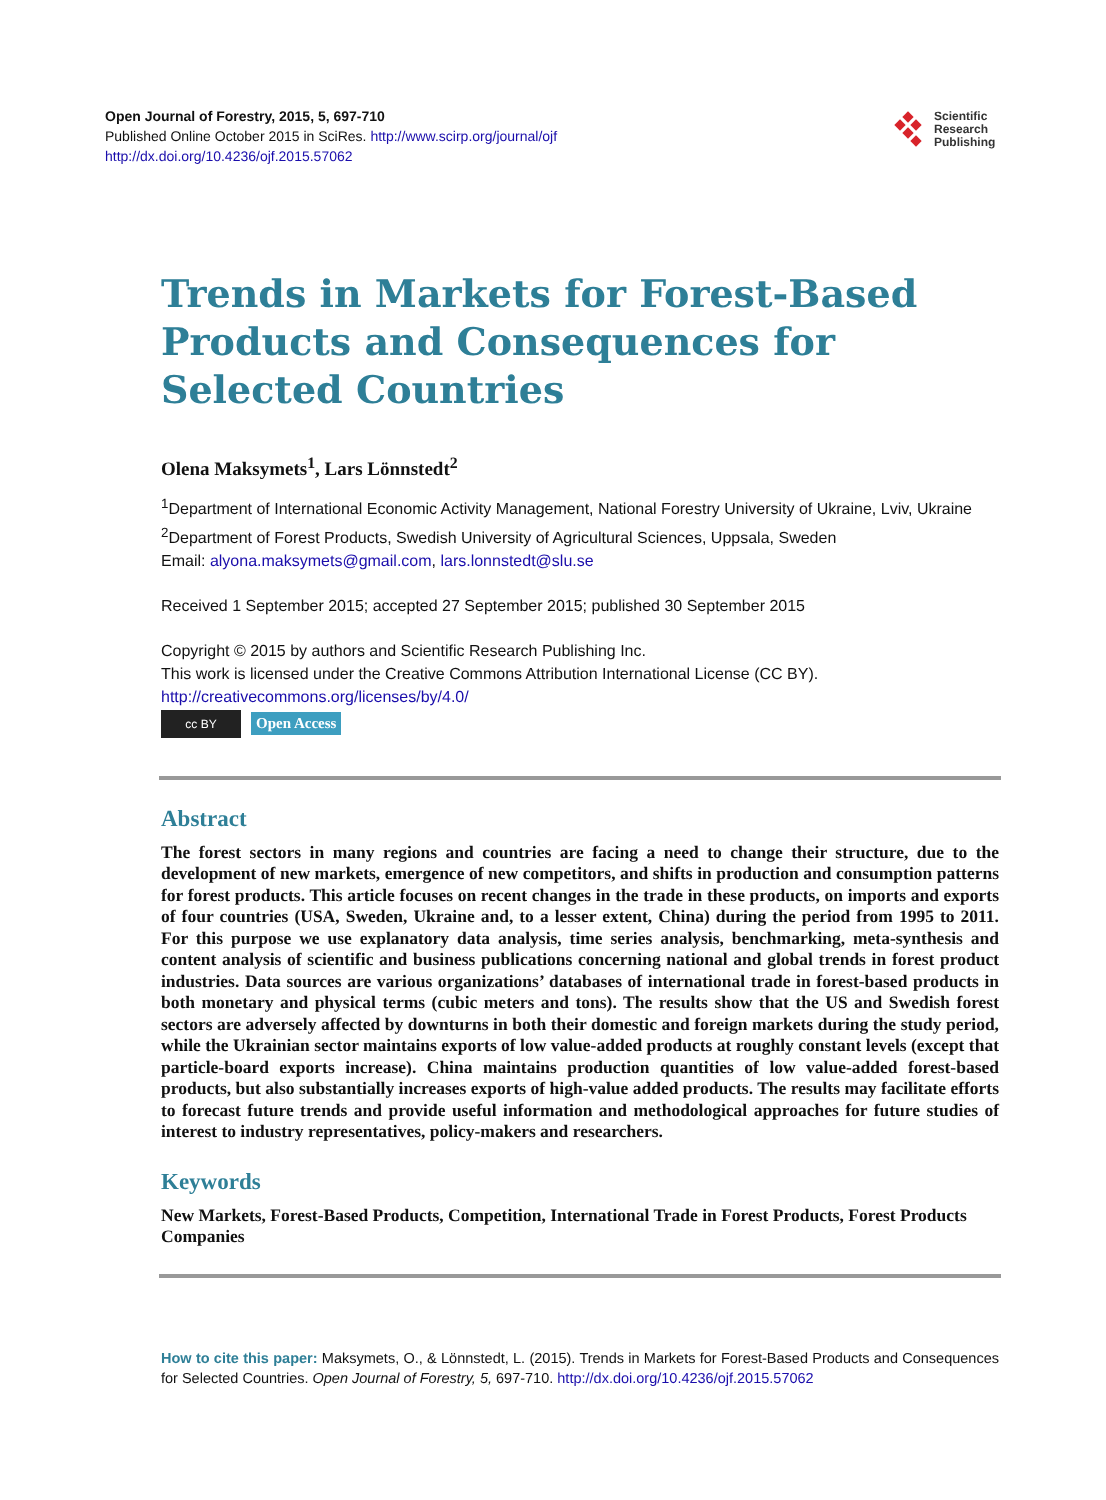Open Journal of Forestry, 2015, 5, 697-710
Published Online October 2015 in SciRes. http://www.scirp.org/journal/ojf
http://dx.doi.org/10.4236/ojf.2015.57062
Scientific
Research
Publishing
Trends in Markets for Forest-Based Products and Consequences for Selected Countries
Olena Maksymets<sup>1</sup>, Lars Lönnstedt<sup>2</sup>
<sup>1</sup> Department of International Economic Activity Management, National Forestry University of Ukraine, Lviv, Ukraine
<sup>2</sup> Department of Forest Products, Swedish University of Agricultural Sciences, Uppsala, Sweden
Email: alyona.maksymets@gmail.com, lars.lonnstedt@slu.se
Received 1 September 2015; accepted 27 September 2015; published 30 September 2015
Copyright © 2015 by authors and Scientific Research Publishing Inc.
This work is licensed under the Creative Commons Attribution International License (CC BY).
http://creativecommons.org/licenses/by/4.0/
cc BY Open Access
Abstract
The forest sectors in many regions and countries are facing a need to change their structure, due to the development of new markets, emergence of new competitors, and shifts in production and consumption patterns for forest products. This article focuses on recent changes in the trade in these products, on imports and exports of four countries (USA, Sweden, Ukraine and, to a lesser extent, China) during the period from 1995 to 2011. For this purpose we use explanatory data analysis, time series analysis, benchmarking, meta-synthesis and content analysis of scientific and business publications concerning national and global trends in forest product industries. Data sources are various organizations’ databases of international trade in forest-based products in both monetary and physical terms (cubic meters and tons). The results show that the US and Swedish forest sectors are adversely affected by downturns in both their domestic and foreign markets during the study period, while the Ukrainian sector maintains exports of low value-added products at roughly constant levels (except that particle-board exports increase). China maintains production quantities of low value-added forest-based products, but also substantially increases exports of high-value added products. The results may facilitate efforts to forecast future trends and provide useful information and methodological approaches for future studies of interest to industry representatives, policy-makers and researchers.
Keywords
New Markets, Forest-Based Products, Competition, International Trade in Forest Products, Forest Products Companies
How to cite this paper: Maksymets, O., & Lönnstedt, L. (2015). Trends in Markets for Forest-Based Products and Consequences for Selected Countries. Open Journal of Forestry, 5, 697-710. http://dx.doi.org/10.4236/ojf.2015.57062